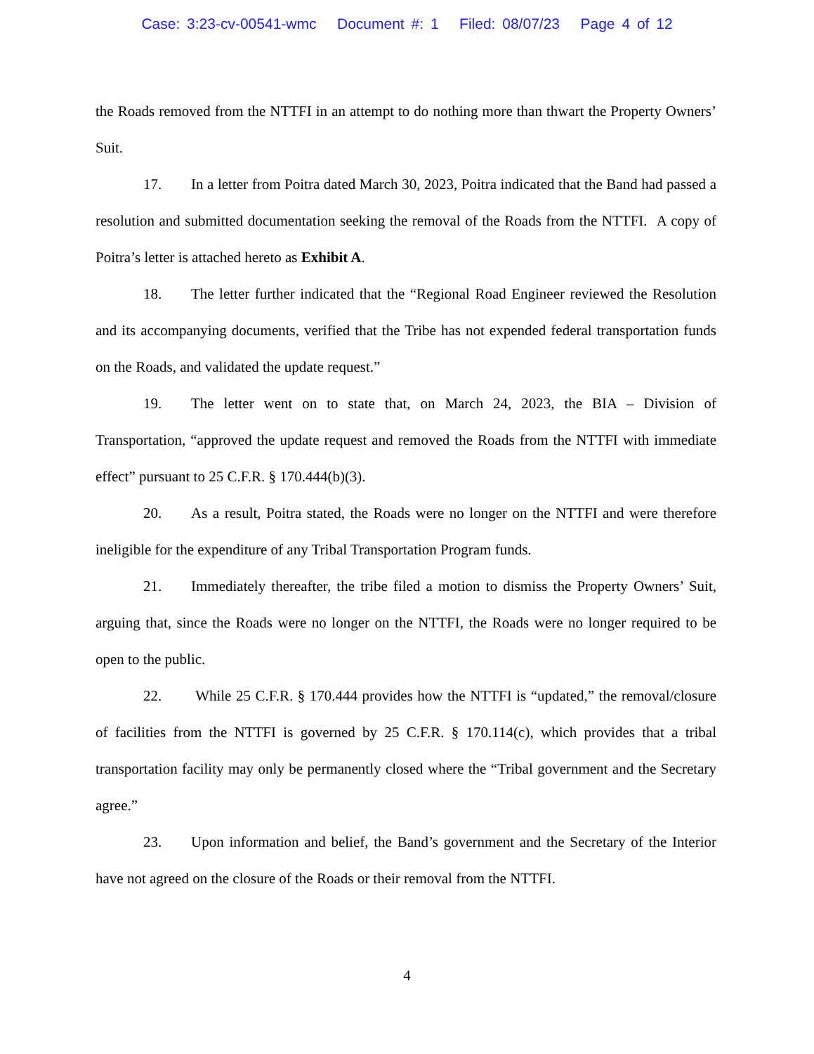Case: 3:23-cv-00541-wmc Document #: 1 Filed: 08/07/23 Page 4 of 12
the Roads removed from the NTTFI in an attempt to do nothing more than thwart the Property Owners’ Suit.
17. In a letter from Poitra dated March 30, 2023, Poitra indicated that the Band had passed a resolution and submitted documentation seeking the removal of the Roads from the NTTFI. A copy of Poitra’s letter is attached hereto as Exhibit A.
18. The letter further indicated that the “Regional Road Engineer reviewed the Resolution and its accompanying documents, verified that the Tribe has not expended federal transportation funds on the Roads, and validated the update request.”
19. The letter went on to state that, on March 24, 2023, the BIA – Division of Transportation, “approved the update request and removed the Roads from the NTTFI with immediate effect” pursuant to 25 C.F.R. § 170.444(b)(3).
20. As a result, Poitra stated, the Roads were no longer on the NTTFI and were therefore ineligible for the expenditure of any Tribal Transportation Program funds.
21. Immediately thereafter, the tribe filed a motion to dismiss the Property Owners’ Suit, arguing that, since the Roads were no longer on the NTTFI, the Roads were no longer required to be open to the public.
22. While 25 C.F.R. § 170.444 provides how the NTTFI is “updated,” the removal/closure of facilities from the NTTFI is governed by 25 C.F.R. § 170.114(c), which provides that a tribal transportation facility may only be permanently closed where the “Tribal government and the Secretary agree.”
23. Upon information and belief, the Band’s government and the Secretary of the Interior have not agreed on the closure of the Roads or their removal from the NTTFI.
4